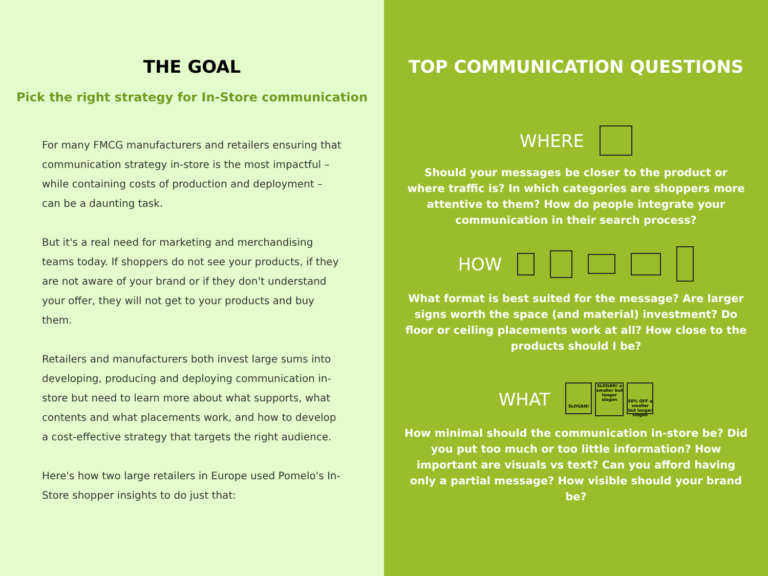THE GOAL
Pick the right strategy for In-Store communication
For many FMCG manufacturers and retailers ensuring that communication strategy in-store is the most impactful – while containing costs of production and deployment – can be a daunting task.
But it's a real need for marketing and merchandising teams today. If shoppers do not see your products, if they are not aware of your brand or if they don't understand your offer, they will not get to your products and buy them.
Retailers and manufacturers both invest large sums into developing, producing and deploying communication in-store but need to learn more about what supports, what contents and what placements work, and how to develop a cost-effective strategy that targets the right audience.
Here's how two large retailers in Europe used Pomelo's In-Store shopper insights to do just that:
TOP COMMUNICATION QUESTIONS
WHERE
Should your messages be closer to the product or where traffic is? In which categories are shoppers more attentive to them? How do people integrate your communication in their search process?
HOW
What format is best suited for the message? Are larger signs worth the space (and material) investment? Do floor or ceiling placements work at all? How close to the products should I be?
WHAT SLOGAN! SLOGAN! a smaller but longer slogan 50% OFF a smaller but longer slogan
How minimal should the communication in-store be? Did you put too much or too little information? How important are visuals vs text? Can you afford having only a partial message? How visible should your brand be?